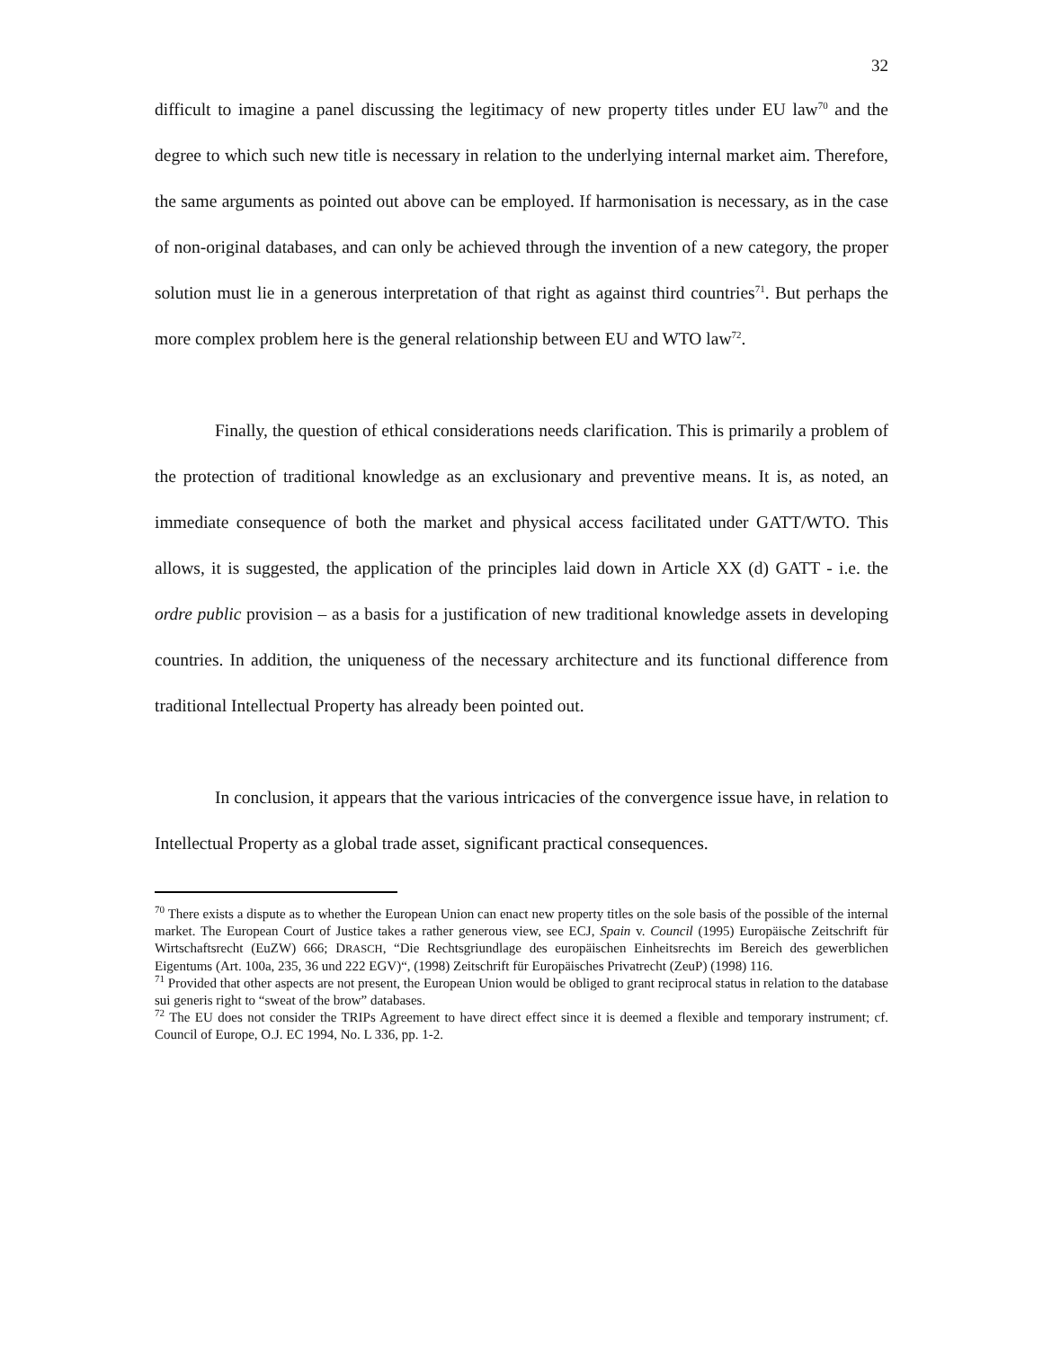32
difficult to imagine a panel discussing the legitimacy of new property titles under EU law<sup>70</sup> and the degree to which such new title is necessary in relation to the underlying internal market aim. Therefore, the same arguments as pointed out above can be employed. If harmonisation is necessary, as in the case of non-original databases, and can only be achieved through the invention of a new category, the proper solution must lie in a generous interpretation of that right as against third countries<sup>71</sup>. But perhaps the more complex problem here is the general relationship between EU and WTO law<sup>72</sup>.
Finally, the question of ethical considerations needs clarification. This is primarily a problem of the protection of traditional knowledge as an exclusionary and preventive means. It is, as noted, an immediate consequence of both the market and physical access facilitated under GATT/WTO. This allows, it is suggested, the application of the principles laid down in Article XX (d) GATT - i.e. the ordre public provision – as a basis for a justification of new traditional knowledge assets in developing countries. In addition, the uniqueness of the necessary architecture and its functional difference from traditional Intellectual Property has already been pointed out.
In conclusion, it appears that the various intricacies of the convergence issue have, in relation to Intellectual Property as a global trade asset, significant practical consequences.
<sup>70</sup> There exists a dispute as to whether the European Union can enact new property titles on the sole basis of the possible of the internal market. The European Court of Justice takes a rather generous view, see ECJ, Spain v. Council (1995) Europäische Zeitschrift für Wirtschaftsrecht (EuZW) 666; DRASCH, “Die Rechtsgriundlage des europäischen Einheitsrechts im Bereich des gewerblichen Eigentums (Art. 100a, 235, 36 und 222 EGV)“, (1998) Zeitschrift für Europäisches Privatrecht (ZeuP) (1998) 116.
<sup>71</sup> Provided that other aspects are not present, the European Union would be obliged to grant reciprocal status in relation to the database sui generis right to “sweat of the brow” databases.
<sup>72</sup> The EU does not consider the TRIPs Agreement to have direct effect since it is deemed a flexible and temporary instrument; cf. Council of Europe, O.J. EC 1994, No. L 336, pp. 1-2.